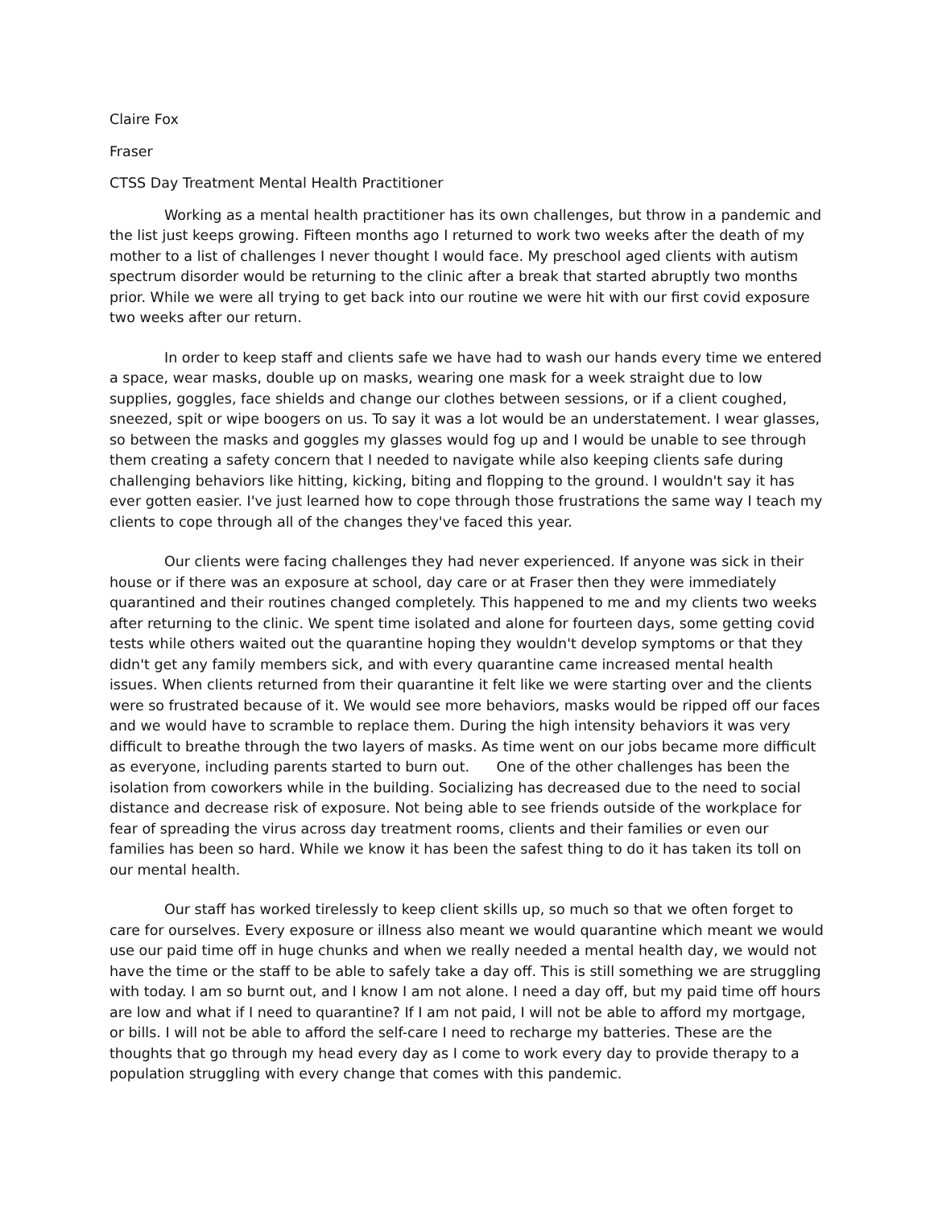Claire Fox
Fraser
CTSS Day Treatment Mental Health Practitioner
Working as a mental health practitioner has its own challenges, but throw in a pandemic and the list just keeps growing. Fifteen months ago I returned to work two weeks after the death of my mother to a list of challenges I never thought I would face. My preschool aged clients with autism spectrum disorder would be returning to the clinic after a break that started abruptly two months prior. While we were all trying to get back into our routine we were hit with our first covid exposure two weeks after our return.
In order to keep staff and clients safe we have had to wash our hands every time we entered a space, wear masks, double up on masks, wearing one mask for a week straight due to low supplies, goggles, face shields and change our clothes between sessions, or if a client coughed, sneezed, spit or wipe boogers on us. To say it was a lot would be an understatement. I wear glasses, so between the masks and goggles my glasses would fog up and I would be unable to see through them creating a safety concern that I needed to navigate while also keeping clients safe during challenging behaviors like hitting, kicking, biting and flopping to the ground. I wouldn't say it has ever gotten easier. I've just learned how to cope through those frustrations the same way I teach my clients to cope through all of the changes they've faced this year.
Our clients were facing challenges they had never experienced. If anyone was sick in their house or if there was an exposure at school, day care or at Fraser then they were immediately quarantined and their routines changed completely. This happened to me and my clients two weeks after returning to the clinic. We spent time isolated and alone for fourteen days, some getting covid tests while others waited out the quarantine hoping they wouldn't develop symptoms or that they didn't get any family members sick, and with every quarantine came increased mental health issues. When clients returned from their quarantine it felt like we were starting over and the clients were so frustrated because of it. We would see more behaviors, masks would be ripped off our faces and we would have to scramble to replace them. During the high intensity behaviors it was very difficult to breathe through the two layers of masks. As time went on our jobs became more difficult as everyone, including parents started to burn out. One of the other challenges has been the isolation from coworkers while in the building. Socializing has decreased due to the need to social distance and decrease risk of exposure. Not being able to see friends outside of the workplace for fear of spreading the virus across day treatment rooms, clients and their families or even our families has been so hard. While we know it has been the safest thing to do it has taken its toll on our mental health.
Our staff has worked tirelessly to keep client skills up, so much so that we often forget to care for ourselves. Every exposure or illness also meant we would quarantine which meant we would use our paid time off in huge chunks and when we really needed a mental health day, we would not have the time or the staff to be able to safely take a day off. This is still something we are struggling with today. I am so burnt out, and I know I am not alone. I need a day off, but my paid time off hours are low and what if I need to quarantine? If I am not paid, I will not be able to afford my mortgage, or bills. I will not be able to afford the self-care I need to recharge my batteries. These are the thoughts that go through my head every day as I come to work every day to provide therapy to a population struggling with every change that comes with this pandemic.